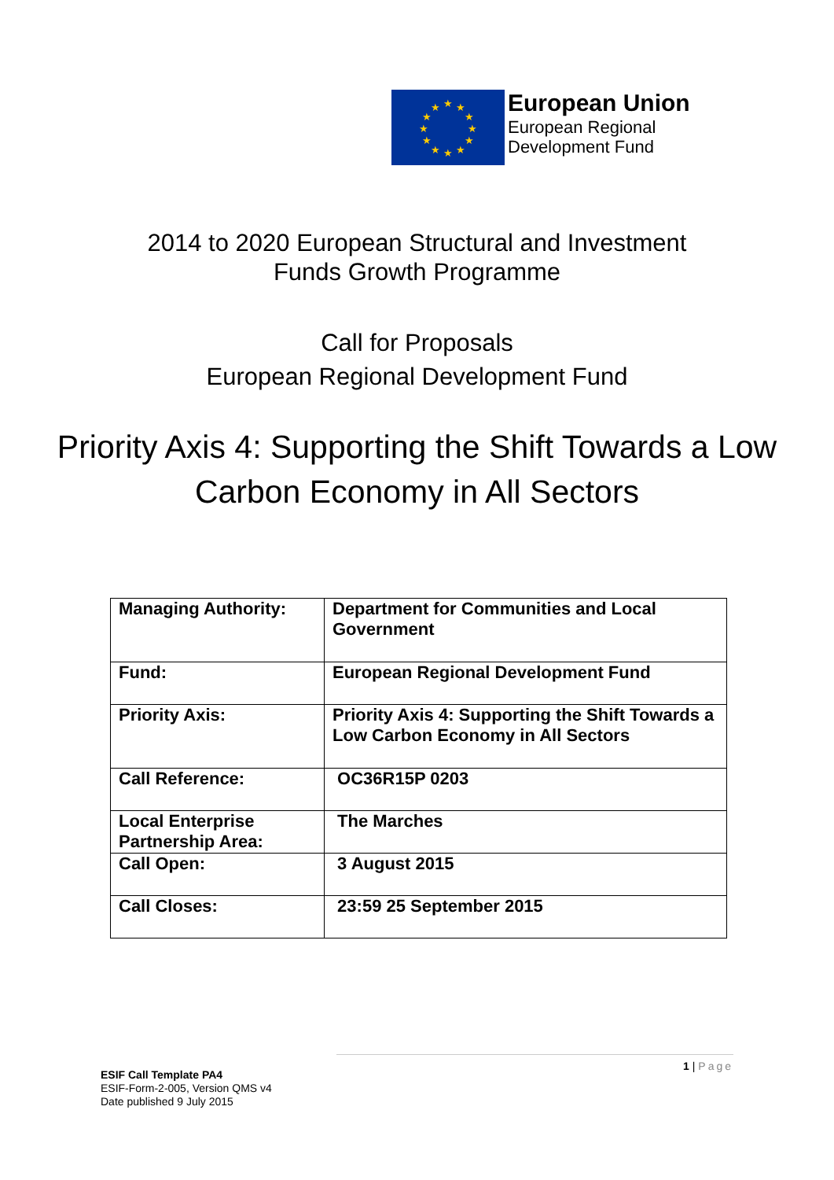★
★
★
★
★
★
★
★
★
★
★
★
European Union
European Regional
Development Fund
2014 to 2020 European Structural and Investment
Funds Growth Programme
Call for Proposals
European Regional Development Fund
Priority Axis 4: Supporting the Shift Towards a Low Carbon Economy in All Sectors
| Managing Authority: | Department for Communities and Local Government |
| Fund: | European Regional Development Fund |
| Priority Axis: | Priority Axis 4: Supporting the Shift Towards a Low Carbon Economy in All Sectors |
| Call Reference: | OC36R15P 0203 |
| Local Enterprise Partnership Area: | The Marches |
| Call Open: | 3 August 2015 |
| Call Closes: | 23:59 25 September 2015 |
1 | Page
ESIF Call Template PA4
ESIF-Form-2-005, Version QMS v4
Date published 9 July 2015